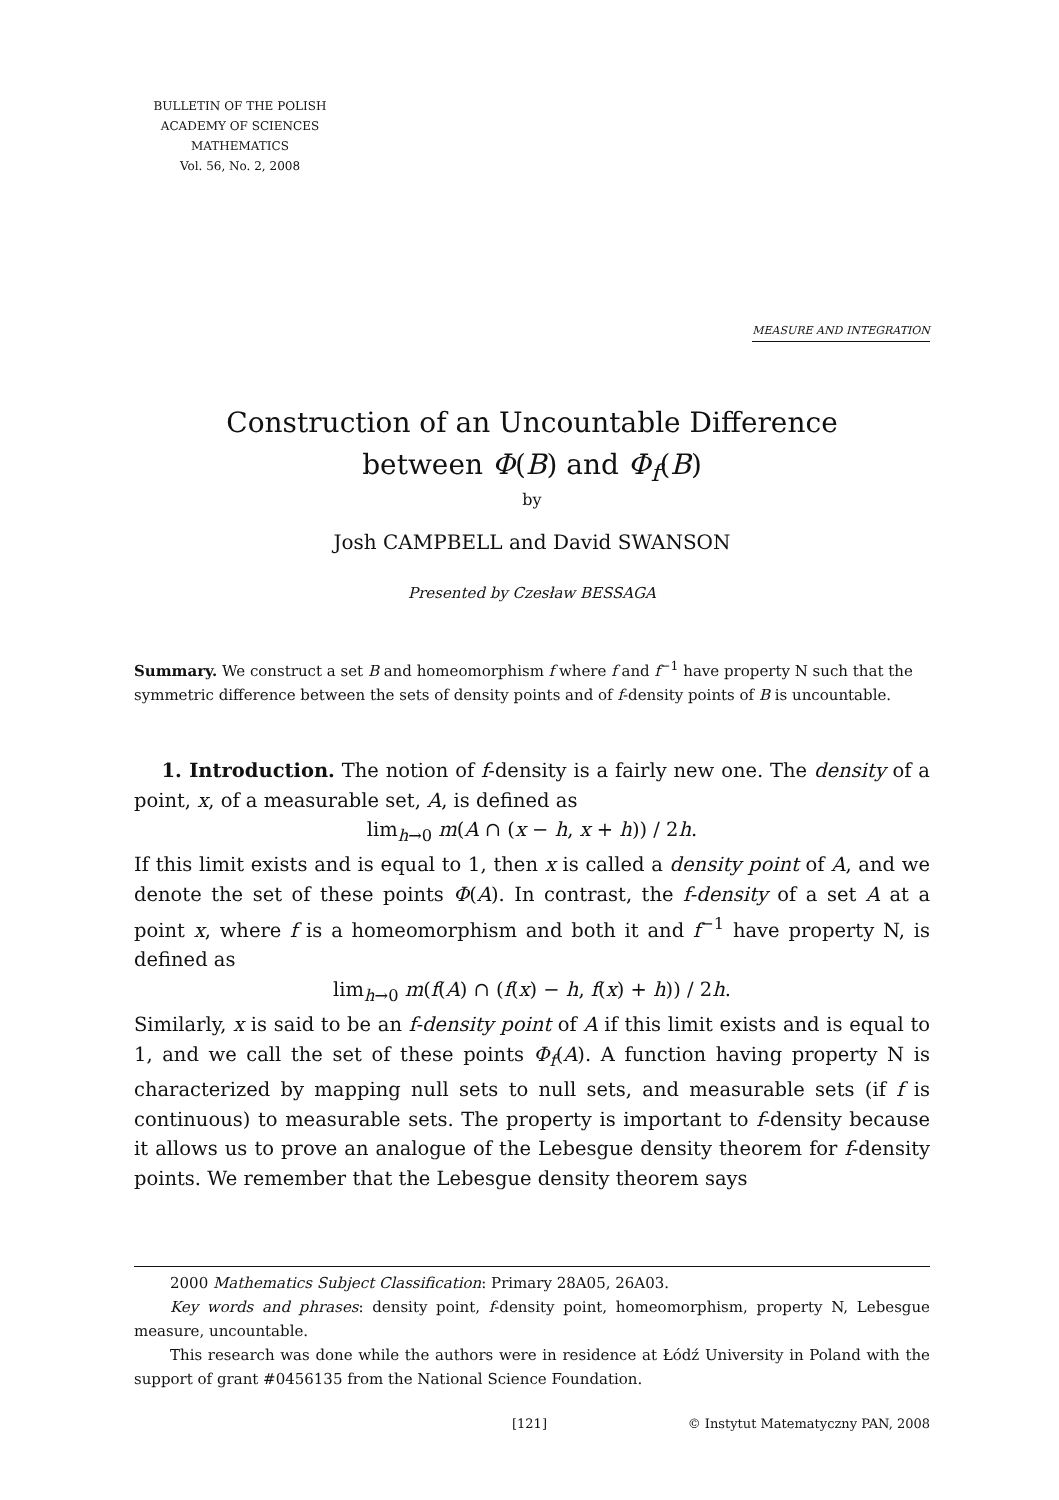BULLETIN OF THE POLISH
ACADEMY OF SCIENCES
MATHEMATICS
Vol. 56, No. 2, 2008
MEASURE AND INTEGRATION
Construction of an Uncountable Difference
between Φ(B) and Φ<sub>f</sub>(B)
by
Josh CAMPBELL and David SWANSON
Presented by Czesław BESSAGA
Summary. We construct a set B and homeomorphism f where f and f<sup>−1</sup> have property N such that the symmetric difference between the sets of density points and of f-density points of B is uncountable.
1. Introduction. The notion of f-density is a fairly new one. The density of a point, x, of a measurable set, A, is defined as
lim<sub>h→0</sub> m(A ∩ (x − h, x + h)) / 2h.
If this limit exists and is equal to 1, then x is called a density point of A, and we denote the set of these points Φ(A). In contrast, the f-density of a set A at a point x, where f is a homeomorphism and both it and f<sup>−1</sup> have property N, is defined as
lim<sub>h→0</sub> m(f(A) ∩ (f(x) − h, f(x) + h)) / 2h.
Similarly, x is said to be an f-density point of A if this limit exists and is equal to 1, and we call the set of these points Φ<sub>f</sub>(A). A function having property N is characterized by mapping null sets to null sets, and measurable sets (if f is continuous) to measurable sets. The property is important to f-density because it allows us to prove an analogue of the Lebesgue density theorem for f-density points. We remember that the Lebesgue density theorem says
2000 Mathematics Subject Classification: Primary 28A05, 26A03.
Key words and phrases: density point, f-density point, homeomorphism, property N, Lebesgue measure, uncountable.
This research was done while the authors were in residence at Łódź University in Poland with the support of grant #0456135 from the National Science Foundation.
[121] © Instytut Matematyczny PAN, 2008